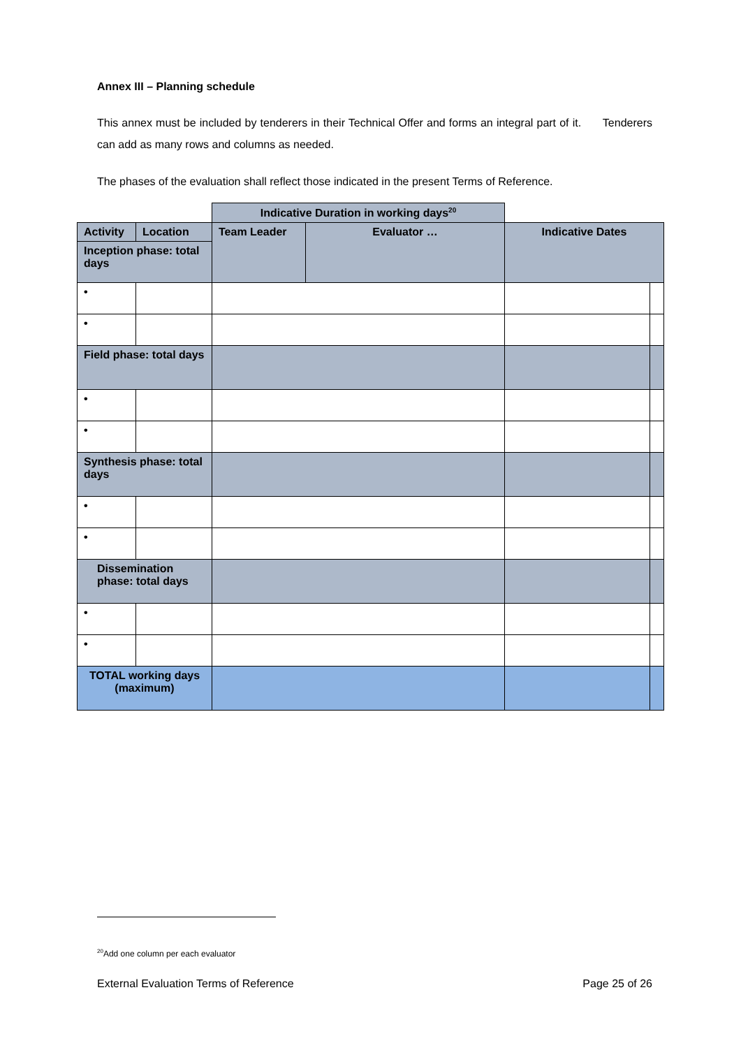Annex III – Planning schedule
This annex must be included by tenderers in their Technical Offer and forms an integral part of it. Tenderers can add as many rows and columns as needed.
The phases of the evaluation shall reflect those indicated in the present Terms of Reference.
| | | Indicative Duration in working days<sup>20</sup> | | | |
| Activity | Location | Team Leader | Evaluator … | Indicative Dates | |
| Inception phase: total days | | | | | |
| • | | | | | |
| • | | | | | |
| Field phase: total days | | | | | |
| • | | | | | |
| • | | | | | |
| Synthesis phase: total days | | | | | |
| • | | | | | |
| • | | | | | |
| Dissemination phase: total days | | | | | |
| • | | | | | |
| • | | | | | |
| TOTAL working days (maximum) | | | | | |
<sup>20</sup> Add one column per each evaluator
External Evaluation Terms of Reference Page 25 of 26